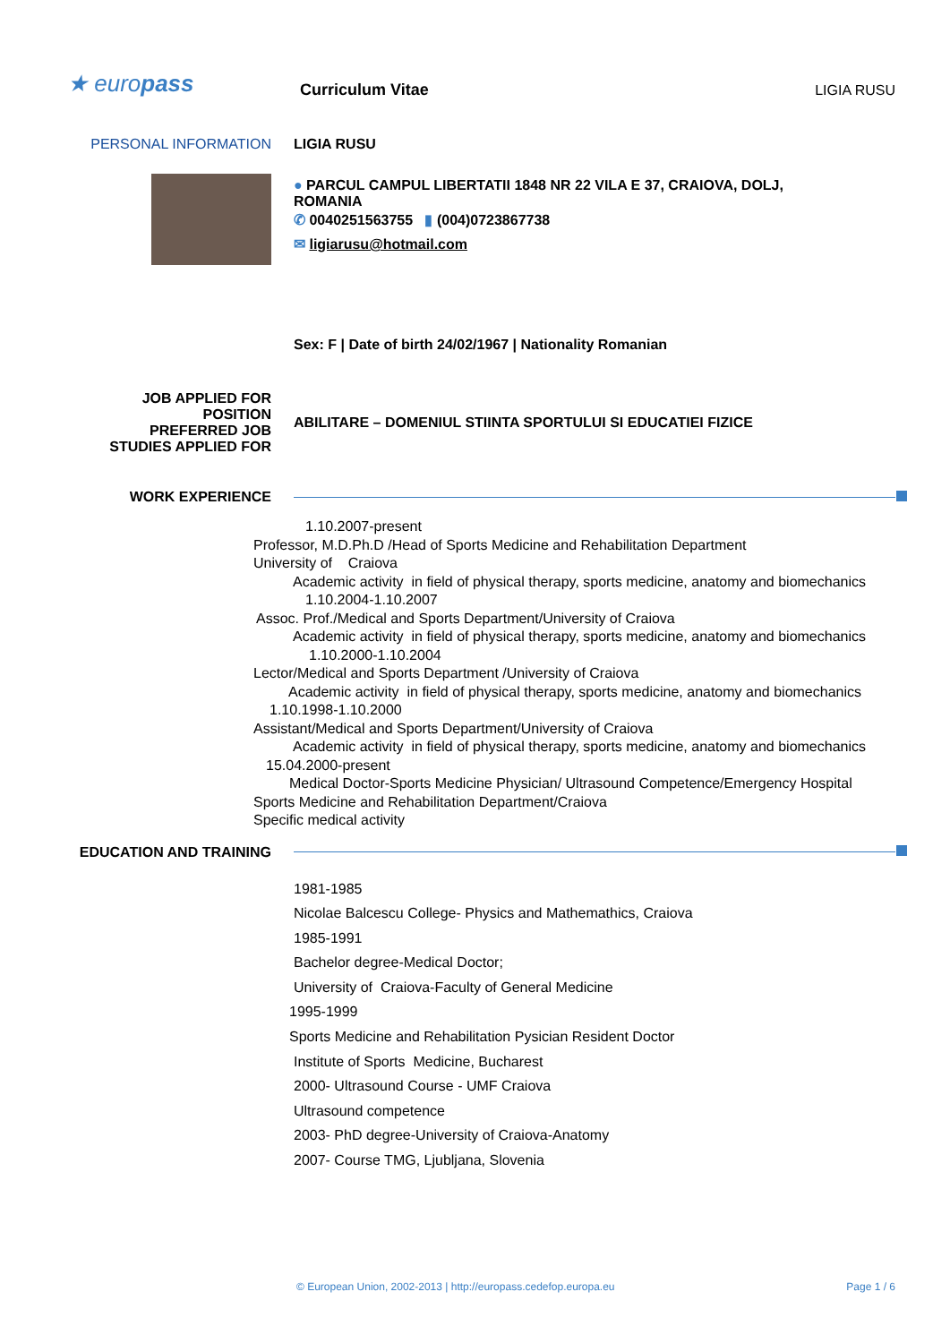★ europass Curriculum Vitae LIGIA RUSU
PERSONAL INFORMATION LIGIA RUSU
● PARCUL CAMPUL LIBERTATII 1848 NR 22 VILA E 37, CRAIOVA, DOLJ, ROMANIA
✆ 0040251563755 ▮ (004)0723867738
✉ ligiarusu@hotmail.com
Sex: F | Date of birth 24/02/1967 | Nationality Romanian
JOB APPLIED FOR
POSITION
PREFERRED JOB
STUDIES APPLIED FOR
ABILITARE – DOMENIUL STIINTA SPORTULUI SI EDUCATIEI FIZICE
WORK EXPERIENCE
1.10.2007-present
Professor, M.D.Ph.D /Head of Sports Medicine and Rehabilitation Department
University of Craiova
Academic activity in field of physical therapy, sports medicine, anatomy and biomechanics
1.10.2004-1.10.2007
Assoc. Prof./Medical and Sports Department/University of Craiova
Academic activity in field of physical therapy, sports medicine, anatomy and biomechanics
1.10.2000-1.10.2004
Lector/Medical and Sports Department /University of Craiova
Academic activity in field of physical therapy, sports medicine, anatomy and biomechanics
1.10.1998-1.10.2000
Assistant/Medical and Sports Department/University of Craiova
Academic activity in field of physical therapy, sports medicine, anatomy and biomechanics
15.04.2000-present
Medical Doctor-Sports Medicine Physician/ Ultrasound Competence/Emergency Hospital
Sports Medicine and Rehabilitation Department/Craiova
Specific medical activity
EDUCATION AND TRAINING
1981-1985
Nicolae Balcescu College- Physics and Mathemathics, Craiova
1985-1991
Bachelor degree-Medical Doctor;
University of Craiova-Faculty of General Medicine
1995-1999
Sports Medicine and Rehabilitation Pysician Resident Doctor
Institute of Sports Medicine, Bucharest
2000- Ultrasound Course - UMF Craiova
Ultrasound competence
2003- PhD degree-University of Craiova-Anatomy
2007- Course TMG, Ljubljana, Slovenia
© European Union, 2002-2013 | http://europass.cedefop.europa.eu
Page 1 / 6